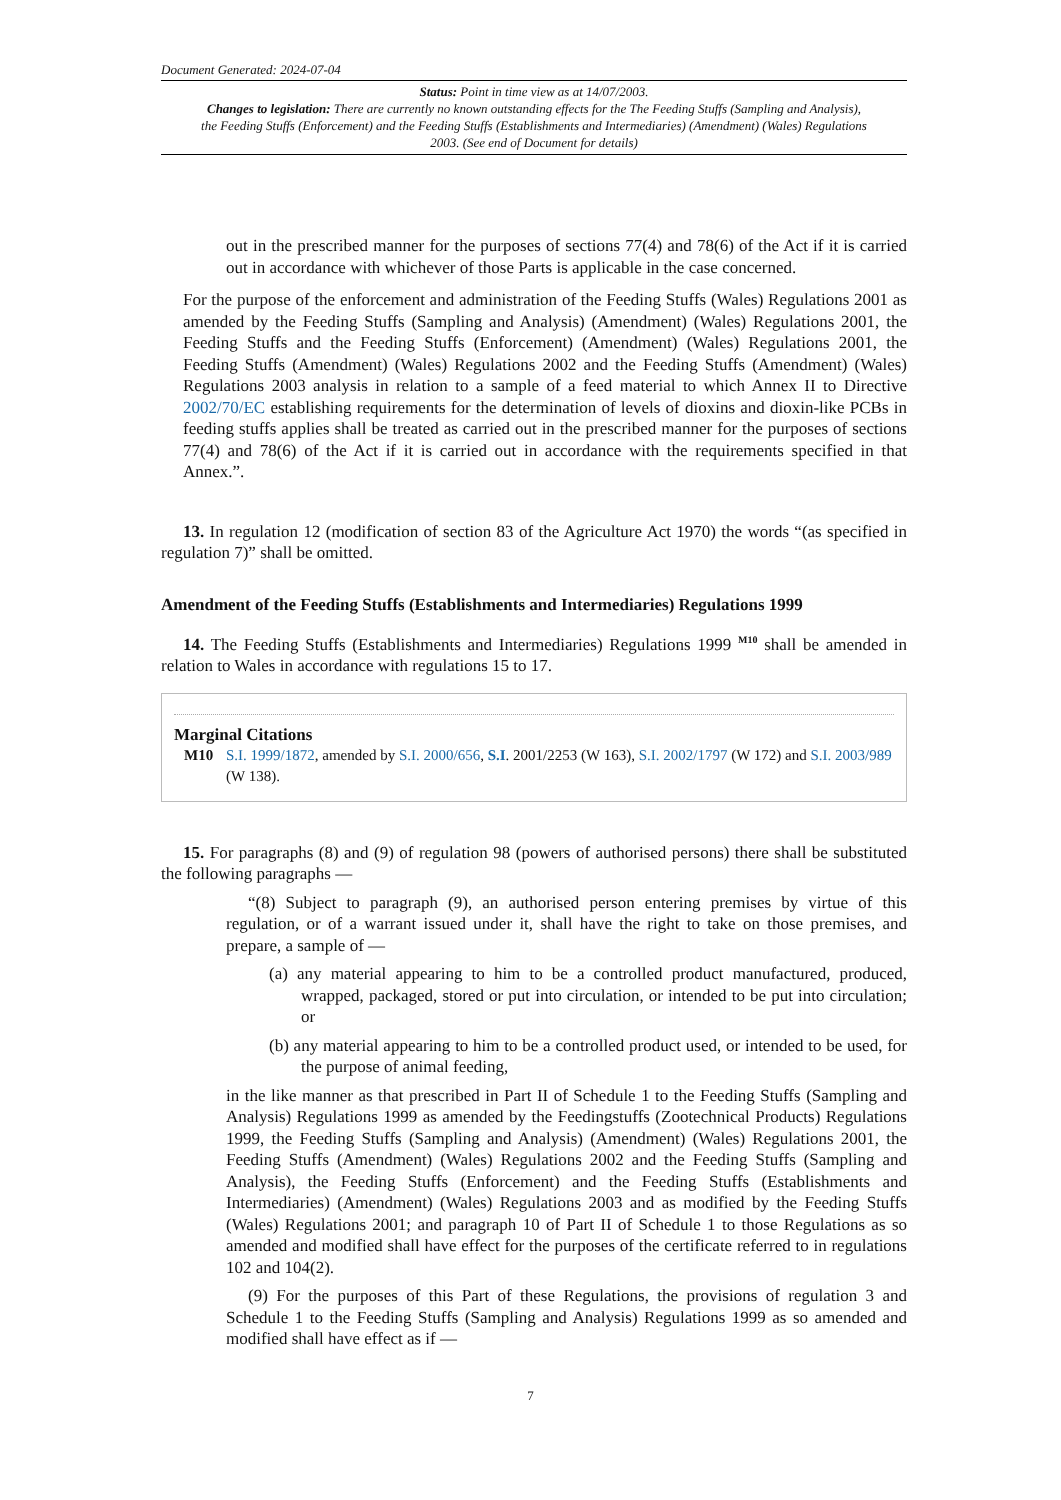Document Generated: 2024-07-04
Status: Point in time view as at 14/07/2003.
Changes to legislation: There are currently no known outstanding effects for the The Feeding Stuffs (Sampling and Analysis), the Feeding Stuffs (Enforcement) and the Feeding Stuffs (Establishments and Intermediaries) (Amendment) (Wales) Regulations 2003. (See end of Document for details)
out in the prescribed manner for the purposes of sections 77(4) and 78(6) of the Act if it is carried out in accordance with whichever of those Parts is applicable in the case concerned.
For the purpose of the enforcement and administration of the Feeding Stuffs (Wales) Regulations 2001 as amended by the Feeding Stuffs (Sampling and Analysis) (Amendment) (Wales) Regulations 2001, the Feeding Stuffs and the Feeding Stuffs (Enforcement) (Amendment) (Wales) Regulations 2001, the Feeding Stuffs (Amendment) (Wales) Regulations 2002 and the Feeding Stuffs (Amendment) (Wales) Regulations 2003 analysis in relation to a sample of a feed material to which Annex II to Directive 2002/70/EC establishing requirements for the determination of levels of dioxins and dioxin-like PCBs in feeding stuffs applies shall be treated as carried out in the prescribed manner for the purposes of sections 77(4) and 78(6) of the Act if it is carried out in accordance with the requirements specified in that Annex.”.
13. In regulation 12 (modification of section 83 of the Agriculture Act 1970) the words “(as specified in regulation 7)” shall be omitted.
Amendment of the Feeding Stuffs (Establishments and Intermediaries) Regulations 1999
14. The Feeding Stuffs (Establishments and Intermediaries) Regulations 1999 <sup>M10</sup> shall be amended in relation to Wales in accordance with regulations 15 to 17.
Marginal Citations
M10 S.I. 1999/1872, amended by S.I. 2000/656, S.I. 2001/2253 (W 163), S.I. 2002/1797 (W 172) and S.I. 2003/989 (W 138).
15. For paragraphs (8) and (9) of regulation 98 (powers of authorised persons) there shall be substituted the following paragraphs —
“(8) Subject to paragraph (9), an authorised person entering premises by virtue of this regulation, or of a warrant issued under it, shall have the right to take on those premises, and prepare, a sample of —
(a) any material appearing to him to be a controlled product manufactured, produced, wrapped, packaged, stored or put into circulation, or intended to be put into circulation; or
(b) any material appearing to him to be a controlled product used, or intended to be used, for the purpose of animal feeding,
in the like manner as that prescribed in Part II of Schedule 1 to the Feeding Stuffs (Sampling and Analysis) Regulations 1999 as amended by the Feedingstuffs (Zootechnical Products) Regulations 1999, the Feeding Stuffs (Sampling and Analysis) (Amendment) (Wales) Regulations 2001, the Feeding Stuffs (Amendment) (Wales) Regulations 2002 and the Feeding Stuffs (Sampling and Analysis), the Feeding Stuffs (Enforcement) and the Feeding Stuffs (Establishments and Intermediaries) (Amendment) (Wales) Regulations 2003 and as modified by the Feeding Stuffs (Wales) Regulations 2001; and paragraph 10 of Part II of Schedule 1 to those Regulations as so amended and modified shall have effect for the purposes of the certificate referred to in regulations 102 and 104(2).
(9) For the purposes of this Part of these Regulations, the provisions of regulation 3 and Schedule 1 to the Feeding Stuffs (Sampling and Analysis) Regulations 1999 as so amended and modified shall have effect as if —
7